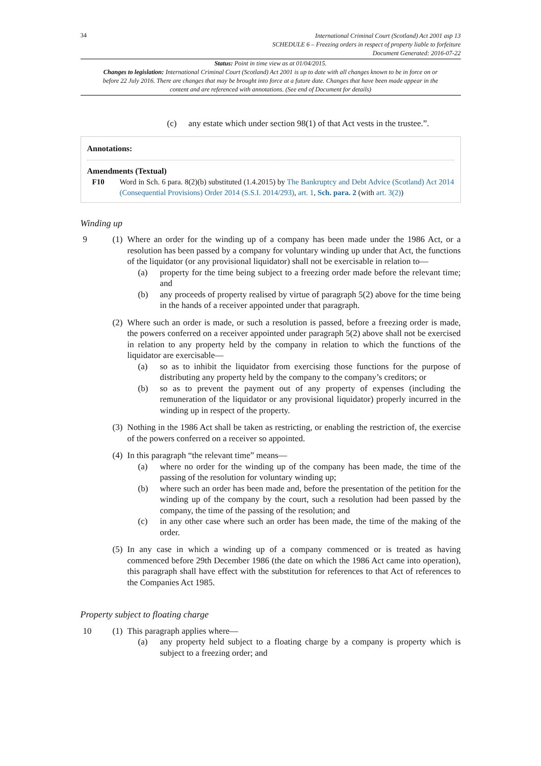34
International Criminal Court (Scotland) Act 2001 asp 13
SCHEDULE 6 – Freezing orders in respect of property liable to forfeiture
Document Generated: 2016-07-22
Status: Point in time view as at 01/04/2015.
Changes to legislation: International Criminal Court (Scotland) Act 2001 is up to date with all changes known to be in force on or before 22 July 2016. There are changes that may be brought into force at a future date. Changes that have been made appear in the content and are referenced with annotations. (See end of Document for details)
(c) any estate which under section 98(1) of that Act vests in the trustee.”.
Annotations:
Amendments (Textual)
F10 Word in Sch. 6 para. 8(2)(b) substituted (1.4.2015) by The Bankruptcy and Debt Advice (Scotland) Act 2014 (Consequential Provisions) Order 2014 (S.S.I. 2014/293), art. 1, Sch. para. 2 (with art. 3(2))
Winding up
9 (1)
Where an order for the winding up of a company has been made under the 1986 Act, or a resolution has been passed by a company for voluntary winding up under that Act, the functions of the liquidator (or any provisional liquidator) shall not be exercisable in relation to—
(a) property for the time being subject to a freezing order made before the relevant time; and
(b) any proceeds of property realised by virtue of paragraph 5(2) above for the time being in the hands of a receiver appointed under that paragraph.
(2)
Where such an order is made, or such a resolution is passed, before a freezing order is made, the powers conferred on a receiver appointed under paragraph 5(2) above shall not be exercised in relation to any property held by the company in relation to which the functions of the liquidator are exercisable—
(a) so as to inhibit the liquidator from exercising those functions for the purpose of distributing any property held by the company to the company’s creditors; or
(b) so as to prevent the payment out of any property of expenses (including the remuneration of the liquidator or any provisional liquidator) properly incurred in the winding up in respect of the property.
(3)
Nothing in the 1986 Act shall be taken as restricting, or enabling the restriction of, the exercise of the powers conferred on a receiver so appointed.
(4)
In this paragraph “the relevant time” means—
(a) where no order for the winding up of the company has been made, the time of the passing of the resolution for voluntary winding up;
(b) where such an order has been made and, before the presentation of the petition for the winding up of the company by the court, such a resolution had been passed by the company, the time of the passing of the resolution; and
(c) in any other case where such an order has been made, the time of the making of the order.
(5)
In any case in which a winding up of a company commenced or is treated as having commenced before 29th December 1986 (the date on which the 1986 Act came into operation), this paragraph shall have effect with the substitution for references to that Act of references to the Companies Act 1985.
Property subject to floating charge
10 (1)
This paragraph applies where—
(a) any property held subject to a floating charge by a company is property which is subject to a freezing order; and